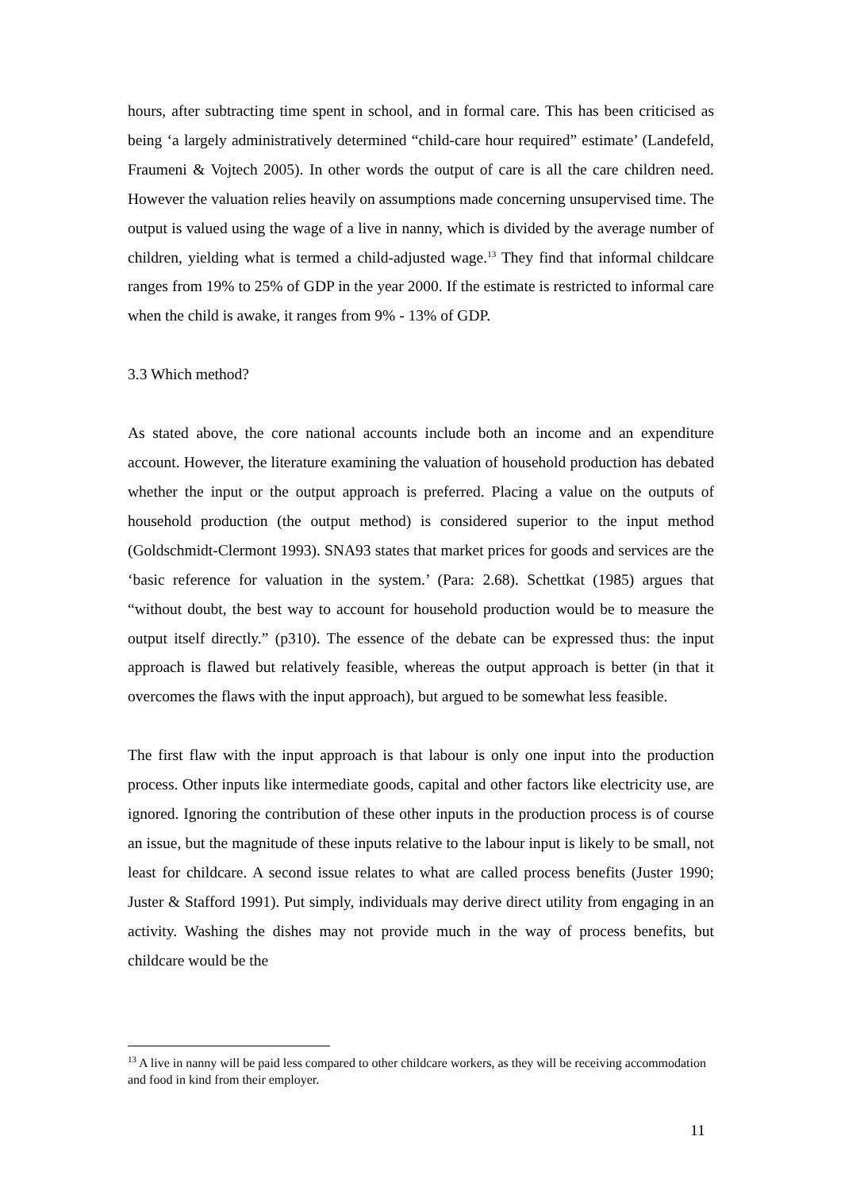hours, after subtracting time spent in school, and in formal care. This has been criticised as being ‘a largely administratively determined “child-care hour required” estimate’ (Landefeld, Fraumeni & Vojtech 2005). In other words the output of care is all the care children need. However the valuation relies heavily on assumptions made concerning unsupervised time. The output is valued using the wage of a live in nanny, which is divided by the average number of children, yielding what is termed a child-adjusted wage.<sup>13</sup> They find that informal childcare ranges from 19% to 25% of GDP in the year 2000. If the estimate is restricted to informal care when the child is awake, it ranges from 9% - 13% of GDP.
3.3 Which method?
As stated above, the core national accounts include both an income and an expenditure account. However, the literature examining the valuation of household production has debated whether the input or the output approach is preferred. Placing a value on the outputs of household production (the output method) is considered superior to the input method (Goldschmidt-Clermont 1993). SNA93 states that market prices for goods and services are the ‘basic reference for valuation in the system.’ (Para: 2.68). Schettkat (1985) argues that “without doubt, the best way to account for household production would be to measure the output itself directly.” (p310). The essence of the debate can be expressed thus: the input approach is flawed but relatively feasible, whereas the output approach is better (in that it overcomes the flaws with the input approach), but argued to be somewhat less feasible.
The first flaw with the input approach is that labour is only one input into the production process. Other inputs like intermediate goods, capital and other factors like electricity use, are ignored. Ignoring the contribution of these other inputs in the production process is of course an issue, but the magnitude of these inputs relative to the labour input is likely to be small, not least for childcare. A second issue relates to what are called process benefits (Juster 1990; Juster & Stafford 1991). Put simply, individuals may derive direct utility from engaging in an activity. Washing the dishes may not provide much in the way of process benefits, but childcare would be the
<sup>13</sup> A live in nanny will be paid less compared to other childcare workers, as they will be receiving accommodation and food in kind from their employer.
11